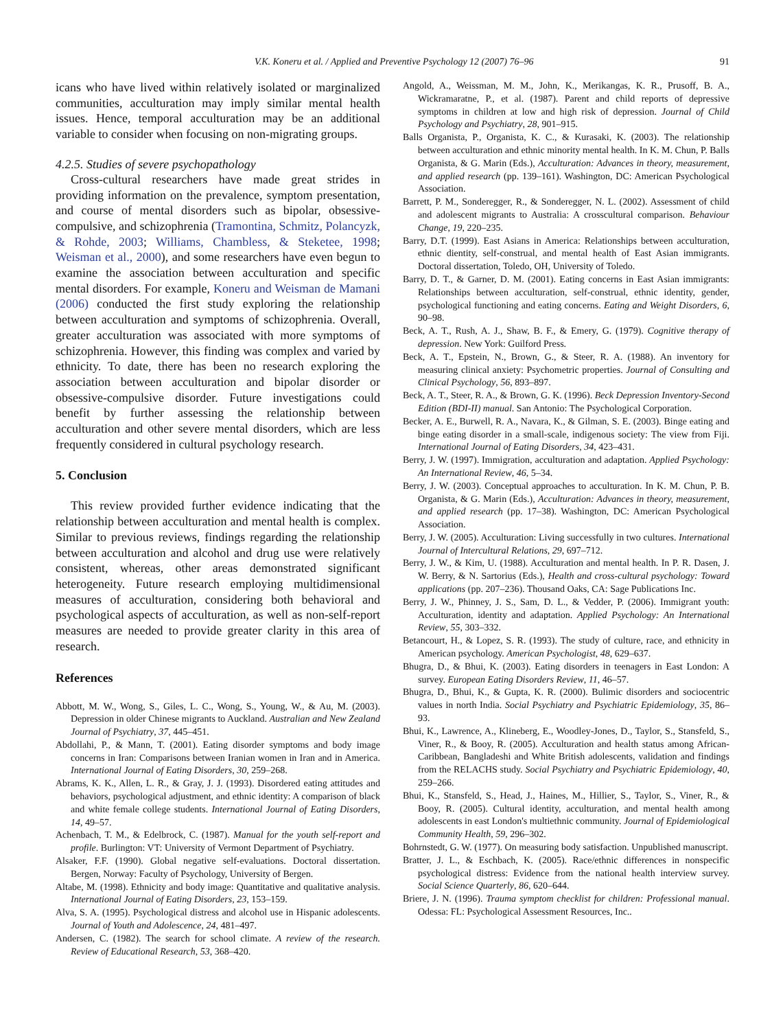V.K. Koneru et al. / Applied and Preventive Psychology 12 (2007) 76–96 91
icans who have lived within relatively isolated or marginalized communities, acculturation may imply similar mental health issues. Hence, temporal acculturation may be an additional variable to consider when focusing on non-migrating groups.
4.2.5. Studies of severe psychopathology
Cross-cultural researchers have made great strides in providing information on the prevalence, symptom presentation, and course of mental disorders such as bipolar, obsessive-compulsive, and schizophrenia (Tramontina, Schmitz, Polancyzk, & Rohde, 2003; Williams, Chambless, & Steketee, 1998; Weisman et al., 2000), and some researchers have even begun to examine the association between acculturation and specific mental disorders. For example, Koneru and Weisman de Mamani (2006) conducted the first study exploring the relationship between acculturation and symptoms of schizophrenia. Overall, greater acculturation was associated with more symptoms of schizophrenia. However, this finding was complex and varied by ethnicity. To date, there has been no research exploring the association between acculturation and bipolar disorder or obsessive-compulsive disorder. Future investigations could benefit by further assessing the relationship between acculturation and other severe mental disorders, which are less frequently considered in cultural psychology research.
5. Conclusion
This review provided further evidence indicating that the relationship between acculturation and mental health is complex. Similar to previous reviews, findings regarding the relationship between acculturation and alcohol and drug use were relatively consistent, whereas, other areas demonstrated significant heterogeneity. Future research employing multidimensional measures of acculturation, considering both behavioral and psychological aspects of acculturation, as well as non-self-report measures are needed to provide greater clarity in this area of research.
References
Abbott, M. W., Wong, S., Giles, L. C., Wong, S., Young, W., & Au, M. (2003). Depression in older Chinese migrants to Auckland. Australian and New Zealand Journal of Psychiatry, 37, 445–451.
Abdollahi, P., & Mann, T. (2001). Eating disorder symptoms and body image concerns in Iran: Comparisons between Iranian women in Iran and in America. International Journal of Eating Disorders, 30, 259–268.
Abrams, K. K., Allen, L. R., & Gray, J. J. (1993). Disordered eating attitudes and behaviors, psychological adjustment, and ethnic identity: A comparison of black and white female college students. International Journal of Eating Disorders, 14, 49–57.
Achenbach, T. M., & Edelbrock, C. (1987). Manual for the youth self-report and profile. Burlington: VT: University of Vermont Department of Psychiatry.
Alsaker, F.F. (1990). Global negative self-evaluations. Doctoral dissertation. Bergen, Norway: Faculty of Psychology, University of Bergen.
Altabe, M. (1998). Ethnicity and body image: Quantitative and qualitative analysis. International Journal of Eating Disorders, 23, 153–159.
Alva, S. A. (1995). Psychological distress and alcohol use in Hispanic adolescents. Journal of Youth and Adolescence, 24, 481–497.
Andersen, C. (1982). The search for school climate. A review of the research. Review of Educational Research, 53, 368–420.
Angold, A., Weissman, M. M., John, K., Merikangas, K. R., Prusoff, B. A., Wickramaratne, P., et al. (1987). Parent and child reports of depressive symptoms in children at low and high risk of depression. Journal of Child Psychology and Psychiatry, 28, 901–915.
Balls Organista, P., Organista, K. C., & Kurasaki, K. (2003). The relationship between acculturation and ethnic minority mental health. In K. M. Chun, P. Balls Organista, & G. Marin (Eds.), Acculturation: Advances in theory, measurement, and applied research (pp. 139–161). Washington, DC: American Psychological Association.
Barrett, P. M., Sonderegger, R., & Sonderegger, N. L. (2002). Assessment of child and adolescent migrants to Australia: A crosscultural comparison. Behaviour Change, 19, 220–235.
Barry, D.T. (1999). East Asians in America: Relationships between acculturation, ethnic dientity, self-construal, and mental health of East Asian immigrants. Doctoral dissertation, Toledo, OH, University of Toledo.
Barry, D. T., & Garner, D. M. (2001). Eating concerns in East Asian immigrants: Relationships between acculturation, self-construal, ethnic identity, gender, psychological functioning and eating concerns. Eating and Weight Disorders, 6, 90–98.
Beck, A. T., Rush, A. J., Shaw, B. F., & Emery, G. (1979). Cognitive therapy of depression. New York: Guilford Press.
Beck, A. T., Epstein, N., Brown, G., & Steer, R. A. (1988). An inventory for measuring clinical anxiety: Psychometric properties. Journal of Consulting and Clinical Psychology, 56, 893–897.
Beck, A. T., Steer, R. A., & Brown, G. K. (1996). Beck Depression Inventory-Second Edition (BDI-II) manual. San Antonio: The Psychological Corporation.
Becker, A. E., Burwell, R. A., Navara, K., & Gilman, S. E. (2003). Binge eating and binge eating disorder in a small-scale, indigenous society: The view from Fiji. International Journal of Eating Disorders, 34, 423–431.
Berry, J. W. (1997). Immigration, acculturation and adaptation. Applied Psychology: An International Review, 46, 5–34.
Berry, J. W. (2003). Conceptual approaches to acculturation. In K. M. Chun, P. B. Organista, & G. Marin (Eds.), Acculturation: Advances in theory, measurement, and applied research (pp. 17–38). Washington, DC: American Psychological Association.
Berry, J. W. (2005). Acculturation: Living successfully in two cultures. International Journal of Intercultural Relations, 29, 697–712.
Berry, J. W., & Kim, U. (1988). Acculturation and mental health. In P. R. Dasen, J. W. Berry, & N. Sartorius (Eds.), Health and cross-cultural psychology: Toward applications (pp. 207–236). Thousand Oaks, CA: Sage Publications Inc.
Berry, J. W., Phinney, J. S., Sam, D. L., & Vedder, P. (2006). Immigrant youth: Acculturation, identity and adaptation. Applied Psychology: An International Review, 55, 303–332.
Betancourt, H., & Lopez, S. R. (1993). The study of culture, race, and ethnicity in American psychology. American Psychologist, 48, 629–637.
Bhugra, D., & Bhui, K. (2003). Eating disorders in teenagers in East London: A survey. European Eating Disorders Review, 11, 46–57.
Bhugra, D., Bhui, K., & Gupta, K. R. (2000). Bulimic disorders and sociocentric values in north India. Social Psychiatry and Psychiatric Epidemiology, 35, 86–93.
Bhui, K., Lawrence, A., Klineberg, E., Woodley-Jones, D., Taylor, S., Stansfeld, S., Viner, R., & Booy, R. (2005). Acculturation and health status among African-Caribbean, Bangladeshi and White British adolescents, validation and findings from the RELACHS study. Social Psychiatry and Psychiatric Epidemiology, 40, 259–266.
Bhui, K., Stansfeld, S., Head, J., Haines, M., Hillier, S., Taylor, S., Viner, R., & Booy, R. (2005). Cultural identity, acculturation, and mental health among adolescents in east London's multiethnic community. Journal of Epidemiological Community Health, 59, 296–302.
Bohrnstedt, G. W. (1977). On measuring body satisfaction. Unpublished manuscript.
Bratter, J. L., & Eschbach, K. (2005). Race/ethnic differences in nonspecific psychological distress: Evidence from the national health interview survey. Social Science Quarterly, 86, 620–644.
Briere, J. N. (1996). Trauma symptom checklist for children: Professional manual. Odessa: FL: Psychological Assessment Resources, Inc..